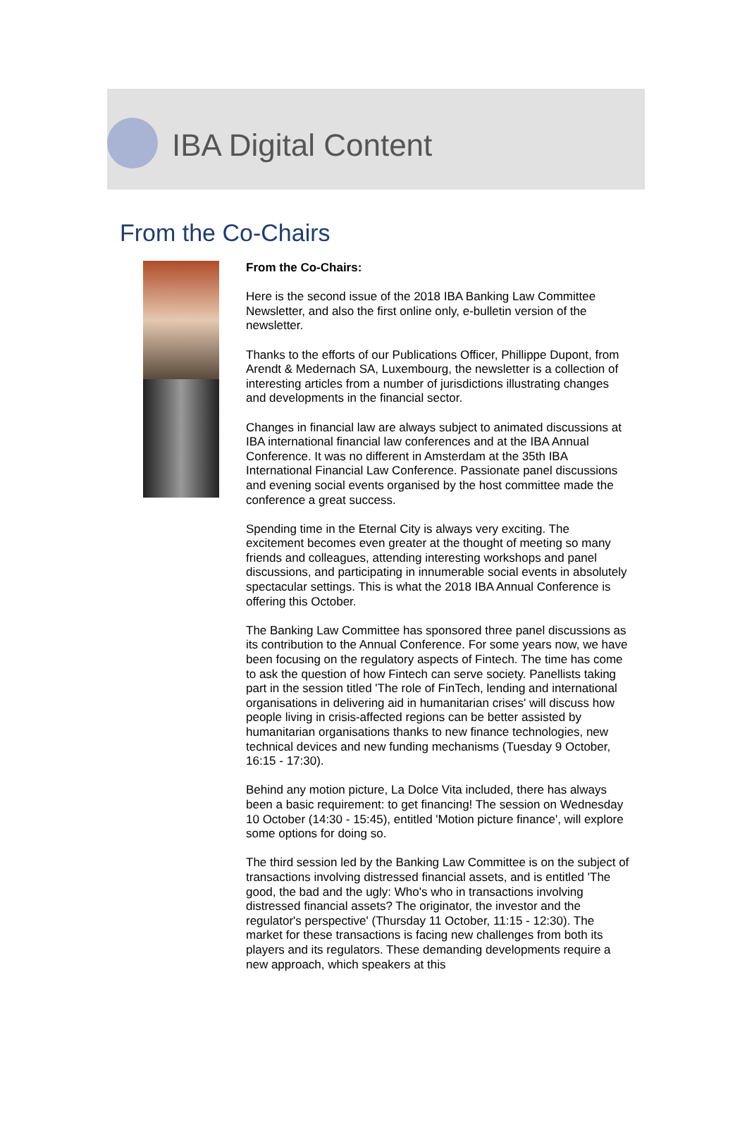IBA Digital Content
From the Co-Chairs
From the Co-Chairs:
Here is the second issue of the 2018 IBA Banking Law Committee Newsletter, and also the first online only, e-bulletin version of the newsletter.
Thanks to the efforts of our Publications Officer, Phillippe Dupont, from Arendt & Medernach SA, Luxembourg, the newsletter is a collection of interesting articles from a number of jurisdictions illustrating changes and developments in the financial sector.
Changes in financial law are always subject to animated discussions at IBA international financial law conferences and at the IBA Annual Conference. It was no different in Amsterdam at the 35th IBA International Financial Law Conference. Passionate panel discussions and evening social events organised by the host committee made the conference a great success.
Spending time in the Eternal City is always very exciting. The excitement becomes even greater at the thought of meeting so many friends and colleagues, attending interesting workshops and panel discussions, and participating in innumerable social events in absolutely spectacular settings. This is what the 2018 IBA Annual Conference is offering this October.
The Banking Law Committee has sponsored three panel discussions as its contribution to the Annual Conference. For some years now, we have been focusing on the regulatory aspects of Fintech. The time has come to ask the question of how Fintech can serve society. Panellists taking part in the session titled 'The role of FinTech, lending and international organisations in delivering aid in humanitarian crises' will discuss how people living in crisis-affected regions can be better assisted by humanitarian organisations thanks to new finance technologies, new technical devices and new funding mechanisms (Tuesday 9 October, 16:15 - 17:30).
Behind any motion picture, La Dolce Vita included, there has always been a basic requirement: to get financing! The session on Wednesday 10 October (14:30 - 15:45), entitled 'Motion picture finance', will explore some options for doing so.
The third session led by the Banking Law Committee is on the subject of transactions involving distressed financial assets, and is entitled 'The good, the bad and the ugly: Who's who in transactions involving distressed financial assets? The originator, the investor and the regulator's perspective' (Thursday 11 October, 11:15 - 12:30). The market for these transactions is facing new challenges from both its players and its regulators. These demanding developments require a new approach, which speakers at this